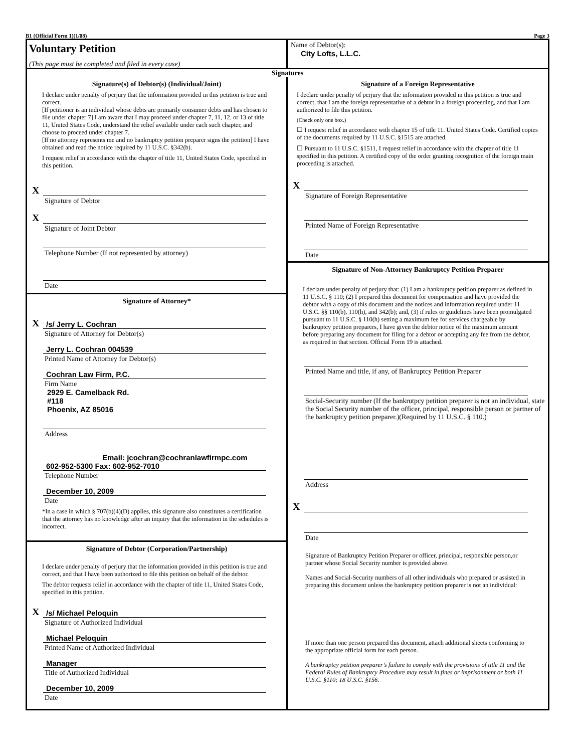B1 (Official Form 1)(1/08) Page 3
Voluntary Petition
(This page must be completed and filed in every case)
Name of Debtor(s):
City Lofts, L.L.C.
Signatures
Signature(s) of Debtor(s) (Individual/Joint)
I declare under penalty of perjury that the information provided in this petition is true and correct.
[If petitioner is an individual whose debts are primarily consumer debts and has chosen to file under chapter 7] I am aware that I may proceed under chapter 7, 11, 12, or 13 of title 11, United States Code, understand the relief available under each such chapter, and choose to proceed under chapter 7.
[If no attorney represents me and no bankruptcy petition preparer signs the petition] I have obtained and read the notice required by 11 U.S.C. §342(b).
I request relief in accordance with the chapter of title 11, United States Code, specified in this petition.
X
Signature of Debtor
X
Signature of Joint Debtor
Telephone Number (If not represented by attorney)
Date
Signature of Attorney*
X /s/ Jerry L. Cochran
Signature of Attorney for Debtor(s)
Jerry L. Cochran 004539
Printed Name of Attorney for Debtor(s)
Cochran Law Firm, P.C.
Firm Name
2929 E. Camelback Rd.
#118
Phoenix, AZ 85016
Address
Email: jcochran@cochranlawfirmpc.com
602-952-5300 Fax: 602-952-7010
Telephone Number
December 10, 2009
Date
*In a case in which § 707(b)(4)(D) applies, this signature also constitutes a certification that the attorney has no knowledge after an inquiry that the information in the schedules is incorrect.
Signature of Debtor (Corporation/Partnership)
I declare under penalty of perjury that the information provided in this petition is true and correct, and that I have been authorized to file this petition on behalf of the debtor.
The debtor requests relief in accordance with the chapter of title 11, United States Code, specified in this petition.
X /s/ Michael Peloquin
Signature of Authorized Individual
Michael Peloquin
Printed Name of Authorized Individual
Manager
Title of Authorized Individual
December 10, 2009
Date
Signature of a Foreign Representative
I declare under penalty of perjury that the information provided in this petition is true and correct, that I am the foreign representative of a debtor in a foreign proceeding, and that I am authorized to file this petition.
(Check only one box.)
☐ I request relief in accordance with chapter 15 of title 11. United States Code. Certified copies of the documents required by 11 U.S.C. §1515 are attached.
☐ Pursuant to 11 U.S.C. §1511, I request relief in accordance with the chapter of title 11 specified in this petition. A certified copy of the order granting recognition of the foreign main proceeding is attached.
X
Signature of Foreign Representative
Printed Name of Foreign Representative
Date
Signature of Non-Attorney Bankruptcy Petition Preparer
I declare under penalty of perjury that: (1) I am a bankruptcy petition preparer as defined in 11 U.S.C. § 110; (2) I prepared this document for compensation and have provided the debtor with a copy of this document and the notices and information required under 11 U.S.C. §§ 110(b), 110(h), and 342(b); and, (3) if rules or guidelines have been promulgated pursuant to 11 U.S.C. § 110(h) setting a maximum fee for services chargeable by bankruptcy petition preparers, I have given the debtor notice of the maximum amount before preparing any document for filing for a debtor or accepting any fee from the debtor, as required in that section. Official Form 19 is attached.
Printed Name and title, if any, of Bankruptcy Petition Preparer
Social-Security number (If the bankrutpcy petition preparer is not an individual, state the Social Security number of the officer, principal, responsible person or partner of the bankruptcy petition preparer.)(Required by 11 U.S.C. § 110.)
Address
X
Date
Signature of Bankruptcy Petition Preparer or officer, principal, responsible person,or partner whose Social Security number is provided above.
Names and Social-Security numbers of all other individuals who prepared or assisted in preparing this document unless the bankruptcy petition preparer is not an individual:
If more than one person prepared this document, attach additional sheets conforming to the appropriate official form for each person.
A bankruptcy petition preparer’s failure to comply with the provisions of title 11 and the Federal Rules of Bankruptcy Procedure may result in fines or imprisonment or both 11 U.S.C. §110; 18 U.S.C. §156.